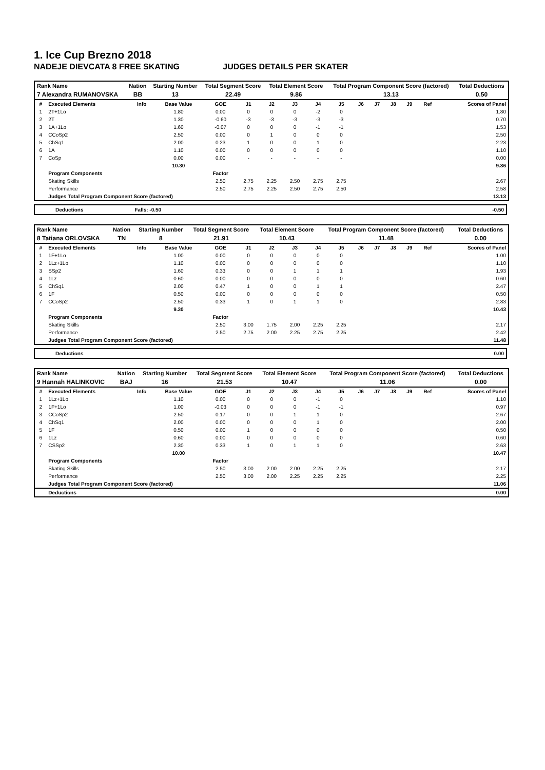1. Ice Cup Brezno 2018
NADEJE DIEVCATA 8 FREE SKATING JUDGES DETAILS PER SKATER
| Rank Name | Nation | Starting Number | Total Segment Score | Total Element Score | Total Program Component Score (factored) | Total Deductions |
| --- | --- | --- | --- | --- | --- | --- |
| 7 Alexandra RUMANOVSKA | BB | 13 | 22.49 | 9.86 | 13.13 | 0.50 |
| # | Executed Elements | Info | Base Value | GOE | J1 | J2 | J3 | J4 | J5 | J6 | J7 | J8 | J9 | Ref | Scores of Panel |
| 1 | 2T+1Lo | | 1.80 | 0.00 | 0 | 0 | 0 | -2 | 0 | | | | | | 1.80 |
| 2 | 2T | | 1.30 | -0.60 | -3 | -3 | -3 | -3 | -3 | | | | | | 0.70 |
| 3 | 1A+1Lo | | 1.60 | -0.07 | 0 | 0 | 0 | -1 | -1 | | | | | | 1.53 |
| 4 | CCoSp2 | | 2.50 | 0.00 | 0 | 1 | 0 | 0 | 0 | | | | | | 2.50 |
| 5 | ChSq1 | | 2.00 | 0.23 | 1 | 0 | 0 | 1 | 0 | | | | | | 2.23 |
| 6 | 1A | | 1.10 | 0.00 | 0 | 0 | 0 | 0 | 0 | | | | | | 1.10 |
| 7 | CoSp | | 0.00 | 0.00 | - | - | - | - | - | | | | | | 0.00 |
| | | | 10.30 | | | | | | | | | | | | 9.86 |
| | Program Components | | | Factor | | | | | | | | | | | |
| | Skating Skills | | | 2.50 | 2.75 | 2.25 | 2.50 | 2.75 | 2.75 | | | | | | 2.67 |
| | Performance | | | 2.50 | 2.75 | 2.25 | 2.50 | 2.75 | 2.50 | | | | | | 2.58 |
| | Judges Total Program Component Score (factored) | | | | | | | | | | | | | | 13.13 |
Deductions Falls: -0.50 -0.50
| Rank Name | Nation | Starting Number | Total Segment Score | Total Element Score | Total Program Component Score (factored) | Total Deductions |
| --- | --- | --- | --- | --- | --- | --- |
| 8 Tatiana ORLOVSKA | TN | 8 | 21.91 | 10.43 | 11.48 | 0.00 |
| # | Executed Elements | Info | Base Value | GOE | J1 | J2 | J3 | J4 | J5 | J6 | J7 | J8 | J9 | Ref | Scores of Panel |
| 1 | 1F+1Lo | | 1.00 | 0.00 | 0 | 0 | 0 | 0 | 0 | | | | | | 1.00 |
| 2 | 1Lz+1Lo | | 1.10 | 0.00 | 0 | 0 | 0 | 0 | 0 | | | | | | 1.10 |
| 3 | SSp2 | | 1.60 | 0.33 | 0 | 0 | 1 | 1 | 1 | | | | | | 1.93 |
| 4 | 1Lz | | 0.60 | 0.00 | 0 | 0 | 0 | 0 | 0 | | | | | | 0.60 |
| 5 | ChSq1 | | 2.00 | 0.47 | 1 | 0 | 0 | 1 | 1 | | | | | | 2.47 |
| 6 | 1F | | 0.50 | 0.00 | 0 | 0 | 0 | 0 | 0 | | | | | | 0.50 |
| 7 | CCoSp2 | | 2.50 | 0.33 | 1 | 0 | 1 | 1 | 0 | | | | | | 2.83 |
| | | | 9.30 | | | | | | | | | | | | 10.43 |
| | Program Components | | | Factor | | | | | | | | | | | |
| | Skating Skills | | | 2.50 | 3.00 | 1.75 | 2.00 | 2.25 | 2.25 | | | | | | 2.17 |
| | Performance | | | 2.50 | 2.75 | 2.00 | 2.25 | 2.75 | 2.25 | | | | | | 2.42 |
| | Judges Total Program Component Score (factored) | | | | | | | | | | | | | | 11.48 |
Deductions 0.00
| Rank Name | Nation | Starting Number | Total Segment Score | Total Element Score | Total Program Component Score (factored) | Total Deductions |
| --- | --- | --- | --- | --- | --- | --- |
| 9 Hannah HALINKOVIC | BAJ | 16 | 21.53 | 10.47 | 11.06 | 0.00 |
| # | Executed Elements | Info | Base Value | GOE | J1 | J2 | J3 | J4 | J5 | J6 | J7 | J8 | J9 | Ref | Scores of Panel |
| 1 | 1Lz+1Lo | | 1.10 | 0.00 | 0 | 0 | 0 | -1 | 0 | | | | | | 1.10 |
| 2 | 1F+1Lo | | 1.00 | -0.03 | 0 | 0 | 0 | -1 | -1 | | | | | | 0.97 |
| 3 | CCoSp2 | | 2.50 | 0.17 | 0 | 0 | 1 | 1 | 0 | | | | | | 2.67 |
| 4 | ChSq1 | | 2.00 | 0.00 | 0 | 0 | 0 | 1 | 0 | | | | | | 2.00 |
| 5 | 1F | | 0.50 | 0.00 | 1 | 0 | 0 | 0 | 0 | | | | | | 0.50 |
| 6 | 1Lz | | 0.60 | 0.00 | 0 | 0 | 0 | 0 | 0 | | | | | | 0.60 |
| 7 | CSSp2 | | 2.30 | 0.33 | 1 | 0 | 1 | 1 | 0 | | | | | | 2.63 |
| | | | 10.00 | | | | | | | | | | | | 10.47 |
| | Program Components | | | Factor | | | | | | | | | | | |
| | Skating Skills | | | 2.50 | 3.00 | 2.00 | 2.00 | 2.25 | 2.25 | | | | | | 2.17 |
| | Performance | | | 2.50 | 3.00 | 2.00 | 2.25 | 2.25 | 2.25 | | | | | | 2.25 |
| | Judges Total Program Component Score (factored) | | | | | | | | | | | | | | 11.06 |
| | Deductions | | | | | | | | | | | | | | 0.00 |